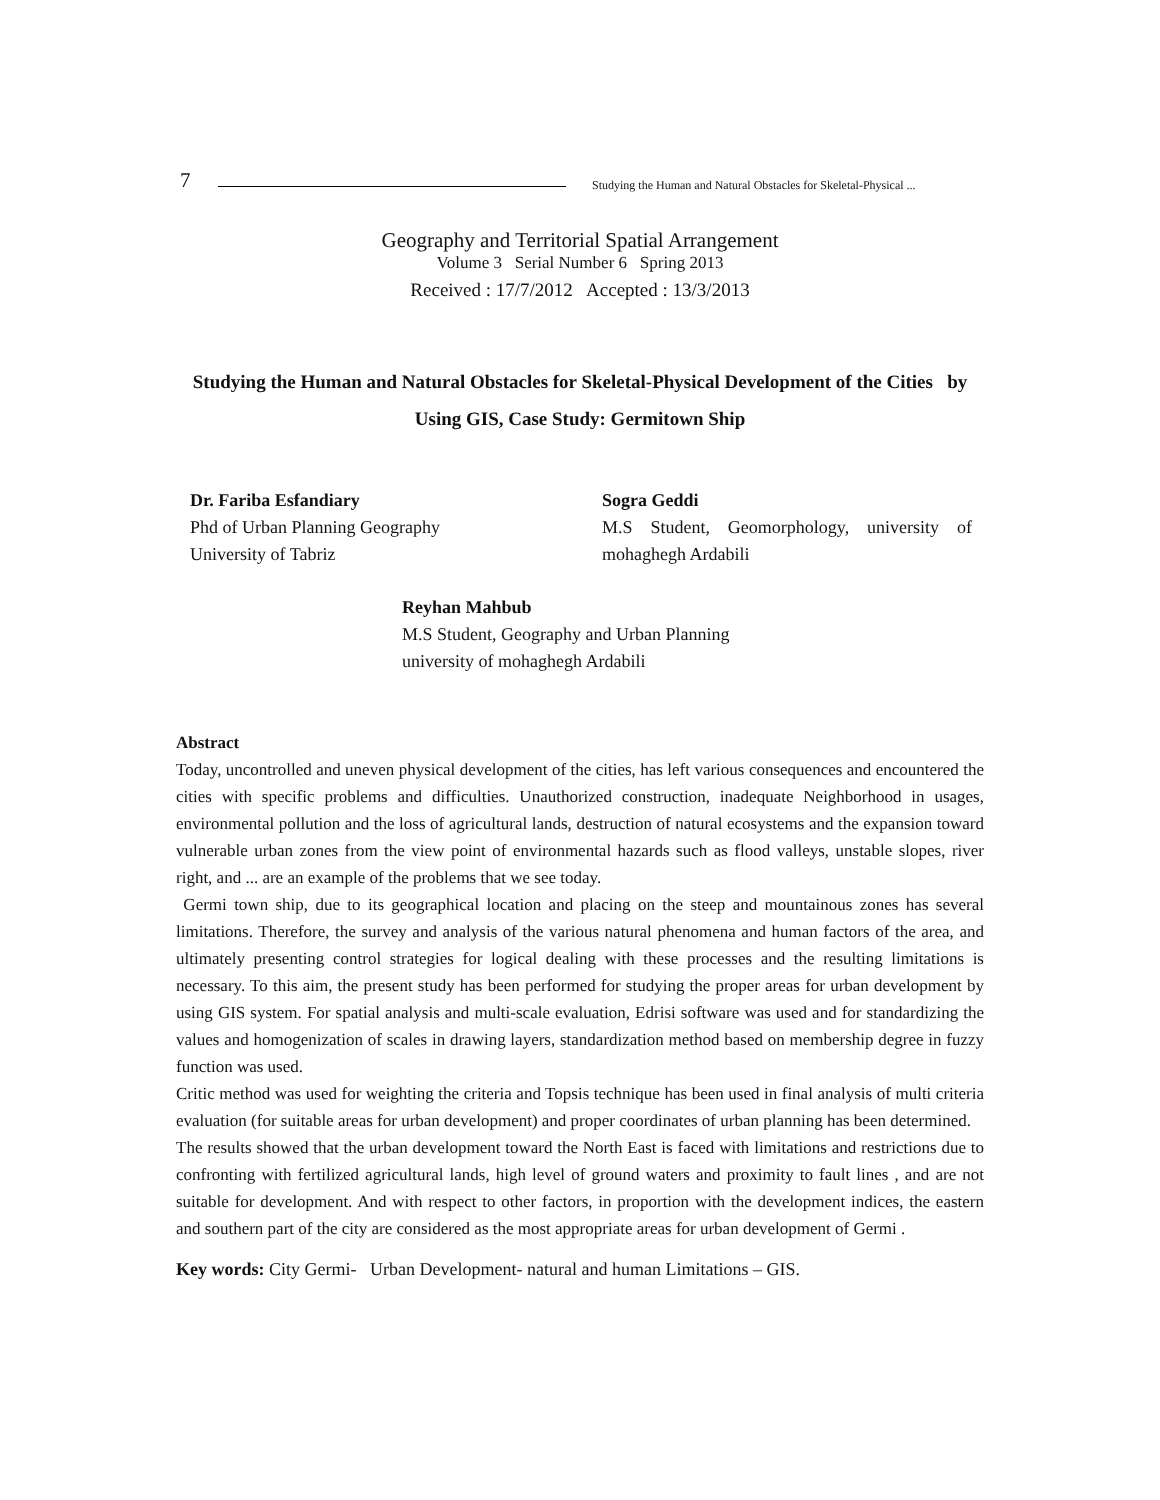7 Studying the Human and Natural Obstacles for Skeletal-Physical ...
Geography and Territorial Spatial Arrangement
Volume 3 Serial Number 6 Spring 2013
Received : 17/7/2012 Accepted : 13/3/2013
Studying the Human and Natural Obstacles for Skeletal-Physical Development of the Cities by Using GIS, Case Study: Germitown Ship
Dr. Fariba Esfandiary
Phd of Urban Planning Geography
University of Tabriz
Sogra Geddi
M.S Student, Geomorphology, university of mohaghegh Ardabili
Reyhan Mahbub
M.S Student, Geography and Urban Planning
university of mohaghegh Ardabili
Abstract
Today, uncontrolled and uneven physical development of the cities, has left various consequences and encountered the cities with specific problems and difficulties. Unauthorized construction, inadequate Neighborhood in usages, environmental pollution and the loss of agricultural lands, destruction of natural ecosystems and the expansion toward vulnerable urban zones from the view point of environmental hazards such as flood valleys, unstable slopes, river right, and ... are an example of the problems that we see today.
Germi town ship, due to its geographical location and placing on the steep and mountainous zones has several limitations. Therefore, the survey and analysis of the various natural phenomena and human factors of the area, and ultimately presenting control strategies for logical dealing with these processes and the resulting limitations is necessary. To this aim, the present study has been performed for studying the proper areas for urban development by using GIS system. For spatial analysis and multi-scale evaluation, Edrisi software was used and for standardizing the values and homogenization of scales in drawing layers, standardization method based on membership degree in fuzzy function was used.
Critic method was used for weighting the criteria and Topsis technique has been used in final analysis of multi criteria evaluation (for suitable areas for urban development) and proper coordinates of urban planning has been determined.
The results showed that the urban development toward the North East is faced with limitations and restrictions due to confronting with fertilized agricultural lands, high level of ground waters and proximity to fault lines , and are not suitable for development. And with respect to other factors, in proportion with the development indices, the eastern and southern part of the city are considered as the most appropriate areas for urban development of Germi .
Key words: City Germi- Urban Development- natural and human Limitations – GIS.